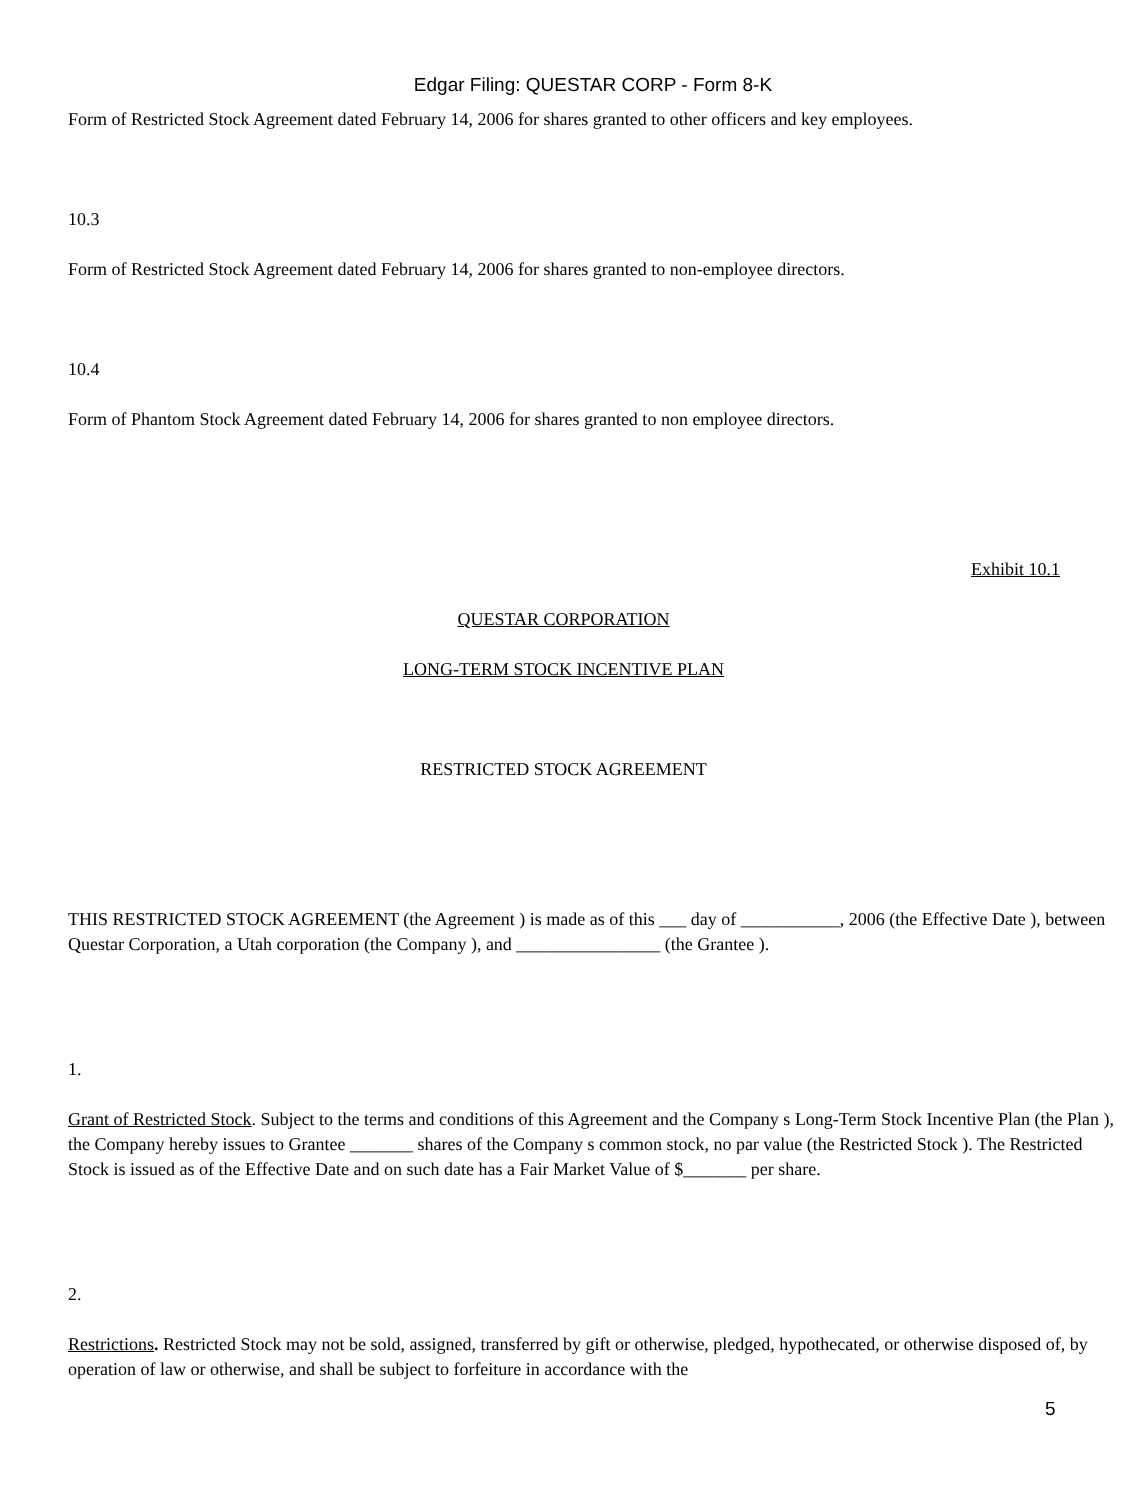Edgar Filing: QUESTAR CORP - Form 8-K
Form of Restricted Stock Agreement dated February 14, 2006 for shares granted to other officers and key employees.
10.3
Form of Restricted Stock Agreement dated February 14, 2006 for shares granted to non-employee directors.
10.4
Form of Phantom Stock Agreement dated February 14, 2006 for shares granted to non employee directors.
Exhibit 10.1
QUESTAR CORPORATION
LONG-TERM STOCK INCENTIVE PLAN
RESTRICTED STOCK AGREEMENT
THIS RESTRICTED STOCK AGREEMENT (the Agreement ) is made as of this ___ day of ___________, 2006 (the Effective Date ), between Questar Corporation, a Utah corporation (the Company ), and ________________ (the Grantee ).
1.
Grant of Restricted Stock. Subject to the terms and conditions of this Agreement and the Company s Long-Term Stock Incentive Plan (the Plan ), the Company hereby issues to Grantee _______ shares of the Company s common stock, no par value (the Restricted Stock ). The Restricted Stock is issued as of the Effective Date and on such date has a Fair Market Value of $_______ per share.
2.
Restrictions. Restricted Stock may not be sold, assigned, transferred by gift or otherwise, pledged, hypothecated, or otherwise disposed of, by operation of law or otherwise, and shall be subject to forfeiture in accordance with the
5